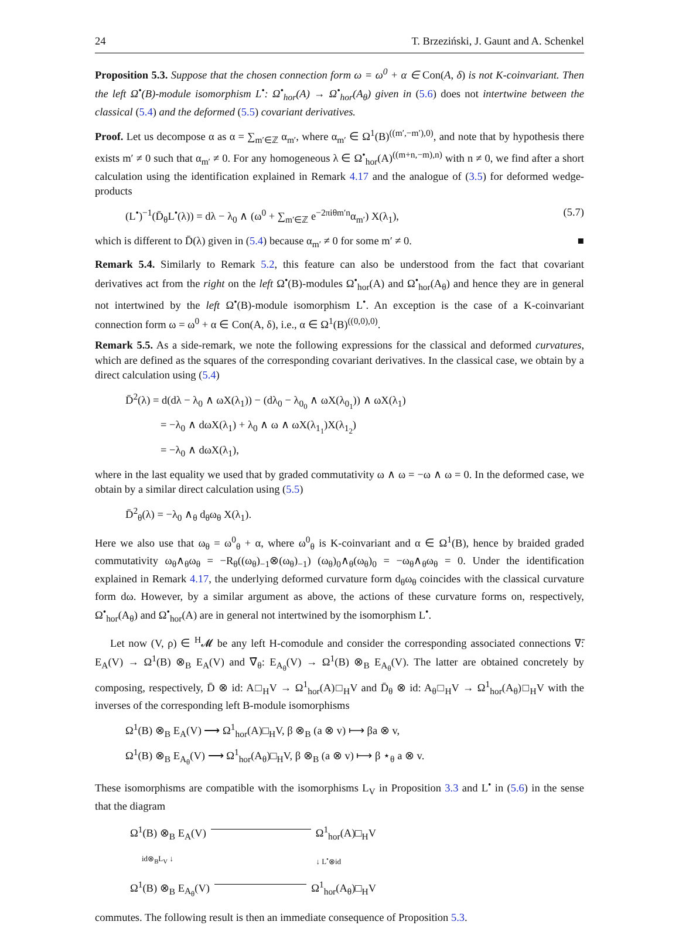24 T. Brzeziński, J. Gaunt and A. Schenkel
Proposition 5.3. Suppose that the chosen connection form ω = ω<sup>0</sup> + α ∈ Con(A, δ) is not K-coinvariant. Then the left Ω<sup>•</sup>(B)-module isomorphism L<sup>•</sup>: Ω<sup>•</sup><sub>hor</sub>(A) → Ω<sup>•</sup><sub>hor</sub>(A<sub>θ</sub>) given in (5.6) does not intertwine between the classical (5.4) and the deformed (5.5) covariant derivatives.
Proof. Let us decompose α as α = ∑<sub>m′∈ℤ</sub> α<sub>m′</sub>, where α<sub>m′</sub> ∈ Ω<sup>1</sup>(B)<sup>((m′,−m′),0)</sup>, and note that by hypothesis there exists m′ ≠ 0 such that α<sub>m′</sub> ≠ 0. For any homogeneous λ ∈ Ω<sup>•</sup><sub>hor</sub>(A)<sup>((m+n,−m),n)</sup> with n ≠ 0, we find after a short calculation using the identification explained in Remark 4.17 and the analogue of (3.5) for deformed wedge-products
(L<sup>•</sup>)<sup>−1</sup>(D̄<sub>θ</sub>L<sup>•</sup>(λ)) = dλ − λ<sub>0</sub> ∧ (ω<sup>0</sup> + ∑<sub>m′∈ℤ</sub> e<sup>−2πiθm′n</sup>α<sub>m′</sub>) X(λ<sub>1</sub>), (5.7)
which is different to D̄(λ) given in (5.4) because α<sub>m′</sub> ≠ 0 for some m′ ≠ 0. ■
Remark 5.4. Similarly to Remark 5.2, this feature can also be understood from the fact that covariant derivatives act from the right on the left Ω<sup>•</sup>(B)-modules Ω<sup>•</sup><sub>hor</sub>(A) and Ω<sup>•</sup><sub>hor</sub>(A<sub>θ</sub>) and hence they are in general not intertwined by the left Ω<sup>•</sup>(B)-module isomorphism L<sup>•</sup>. An exception is the case of a K-coinvariant connection form ω = ω<sup>0</sup> + α ∈ Con(A, δ), i.e., α ∈ Ω<sup>1</sup>(B)<sup>((0,0),0)</sup>.
Remark 5.5. As a side-remark, we note the following expressions for the classical and deformed curvatures, which are defined as the squares of the corresponding covariant derivatives. In the classical case, we obtain by a direct calculation using (5.4)
D̄<sup>2</sup>(λ) = d(dλ − λ<sub>0</sub> ∧ ωX(λ<sub>1</sub>)) − (dλ<sub>0</sub> − λ<sub>0<sub>0</sub></sub> ∧ ωX(λ<sub>0<sub>1</sub></sub>)) ∧ ωX(λ<sub>1</sub>)
= −λ<sub>0</sub> ∧ dωX(λ<sub>1</sub>) + λ<sub>0</sub> ∧ ω ∧ ωX(λ<sub>1<sub>1</sub></sub>)X(λ<sub>1<sub>2</sub></sub>)
= −λ<sub>0</sub> ∧ dωX(λ<sub>1</sub>),
where in the last equality we used that by graded commutativity ω ∧ ω = −ω ∧ ω = 0. In the deformed case, we obtain by a similar direct calculation using (5.5)
D̄<sup>2</sup><sub>θ</sub>(λ) = −λ<sub>0</sub> ∧<sub>θ</sub> d<sub>θ</sub>ω<sub>θ</sub> X(λ<sub>1</sub>).
Here we also use that ω<sub>θ</sub> = ω<sup>0</sup><sub>θ</sub> + α, where ω<sup>0</sup><sub>θ</sub> is K-coinvariant and α ∈ Ω<sup>1</sup>(B), hence by braided graded commutativity ω<sub>θ</sub>∧<sub>θ</sub>ω<sub>θ</sub> = −R<sub>θ</sub>((ω<sub>θ</sub>)<sub>−1</sub>⊗(ω<sub>θ</sub>)<sub>−1</sub>) (ω<sub>θ</sub>)<sub>0</sub>∧<sub>θ</sub>(ω<sub>θ</sub>)<sub>0</sub> = −ω<sub>θ</sub>∧<sub>θ</sub>ω<sub>θ</sub> = 0. Under the identification explained in Remark 4.17, the underlying deformed curvature form d<sub>θ</sub>ω<sub>θ</sub> coincides with the classical curvature form dω. However, by a similar argument as above, the actions of these curvature forms on, respectively, Ω<sup>•</sup><sub>hor</sub>(A<sub>θ</sub>) and Ω<sup>•</sup><sub>hor</sub>(A) are in general not intertwined by the isomorphism L<sup>•</sup>.
Let now (V, ρ) ∈ <sup>H</sup>𝓜 be any left H-comodule and consider the corresponding associated connections ∇̄: E<sub>A</sub>(V) → Ω<sup>1</sup>(B) ⊗<sub>B</sub> E<sub>A</sub>(V) and ∇̄<sub>θ</sub>: E<sub>A<sub>θ</sub></sub>(V) → Ω<sup>1</sup>(B) ⊗<sub>B</sub> E<sub>A<sub>θ</sub></sub>(V). The latter are obtained concretely by composing, respectively, D̄ ⊗ id: A□<sub>H</sub>V → Ω<sup>1</sup><sub>hor</sub>(A)□<sub>H</sub>V and D̄<sub>θ</sub> ⊗ id: A<sub>θ</sub>□<sub>H</sub>V → Ω<sup>1</sup><sub>hor</sub>(A<sub>θ</sub>)□<sub>H</sub>V with the inverses of the corresponding left B-module isomorphisms
Ω<sup>1</sup>(B) ⊗<sub>B</sub> E<sub>A</sub>(V) ⟶ Ω<sup>1</sup><sub>hor</sub>(A)□<sub>H</sub>V, β ⊗<sub>B</sub> (a ⊗ v) ⟼ βa ⊗ v,
Ω<sup>1</sup>(B) ⊗<sub>B</sub> E<sub>A<sub>θ</sub></sub>(V) ⟶ Ω<sup>1</sup><sub>hor</sub>(A<sub>θ</sub>)□<sub>H</sub>V, β ⊗<sub>B</sub> (a ⊗ v) ⟼ β ⋆<sub>θ</sub> a ⊗ v.
These isomorphisms are compatible with the isomorphisms L<sub>V</sub> in Proposition 3.3 and L<sup>•</sup> in (5.6) in the sense that the diagram
Ω<sup>1</sup>(B) ⊗<sub>B</sub> E<sub>A</sub>(V) Ω<sup>1</sup><sub>hor</sub>(A)□<sub>H</sub>V
id⊗<sub>B</sub>L<sub>V</sub> ↓ ↓ L<sup>•</sup>⊗id
Ω<sup>1</sup>(B) ⊗<sub>B</sub> E<sub>A<sub>θ</sub></sub>(V) Ω<sup>1</sup><sub>hor</sub>(A<sub>θ</sub>)□<sub>H</sub>V
commutes. The following result is then an immediate consequence of Proposition 5.3.